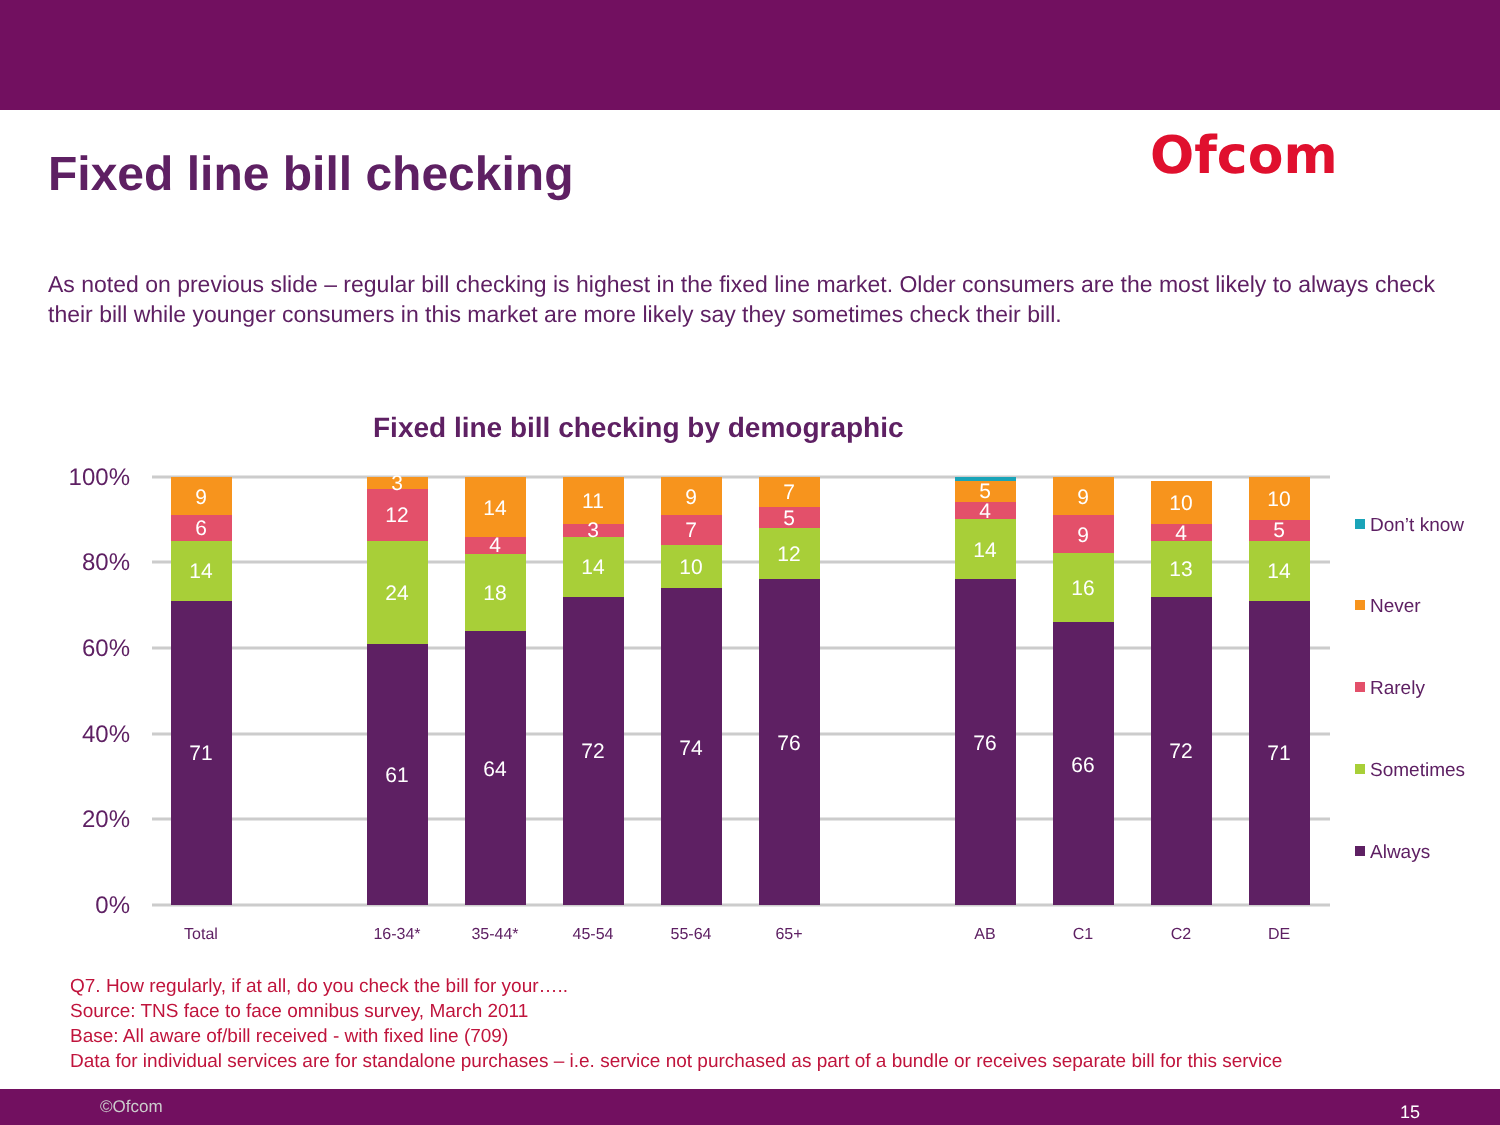Fixed line bill checking
Ofcom
As noted on previous slide – regular bill checking is highest in the fixed line market. Older consumers are the most likely to always check their bill while younger consumers in this market are more likely say they sometimes check their bill.
Fixed line bill checking by demographic
100%
80%
60%
40%
20%
0%
Total
16-34*
35-44*
45-54
55-64
65+
AB
C1
C2
DE
71
14
6
9
61
24
12
3
64
18
4
14
72
14
3
11
74
10
7
9
76
12
5
7
76
14
4
5
66
16
9
9
72
13
4
10
71
14
5
10
Don’t know
Never
Rarely
Sometimes
Always
Q7. How regularly, if at all, do you check the bill for your…..
Source: TNS face to face omnibus survey, March 2011
Base: All aware of/bill received - with fixed line (709)
Data for individual services are for standalone purchases – i.e. service not purchased as part of a bundle or receives separate bill for this service
©Ofcom 15